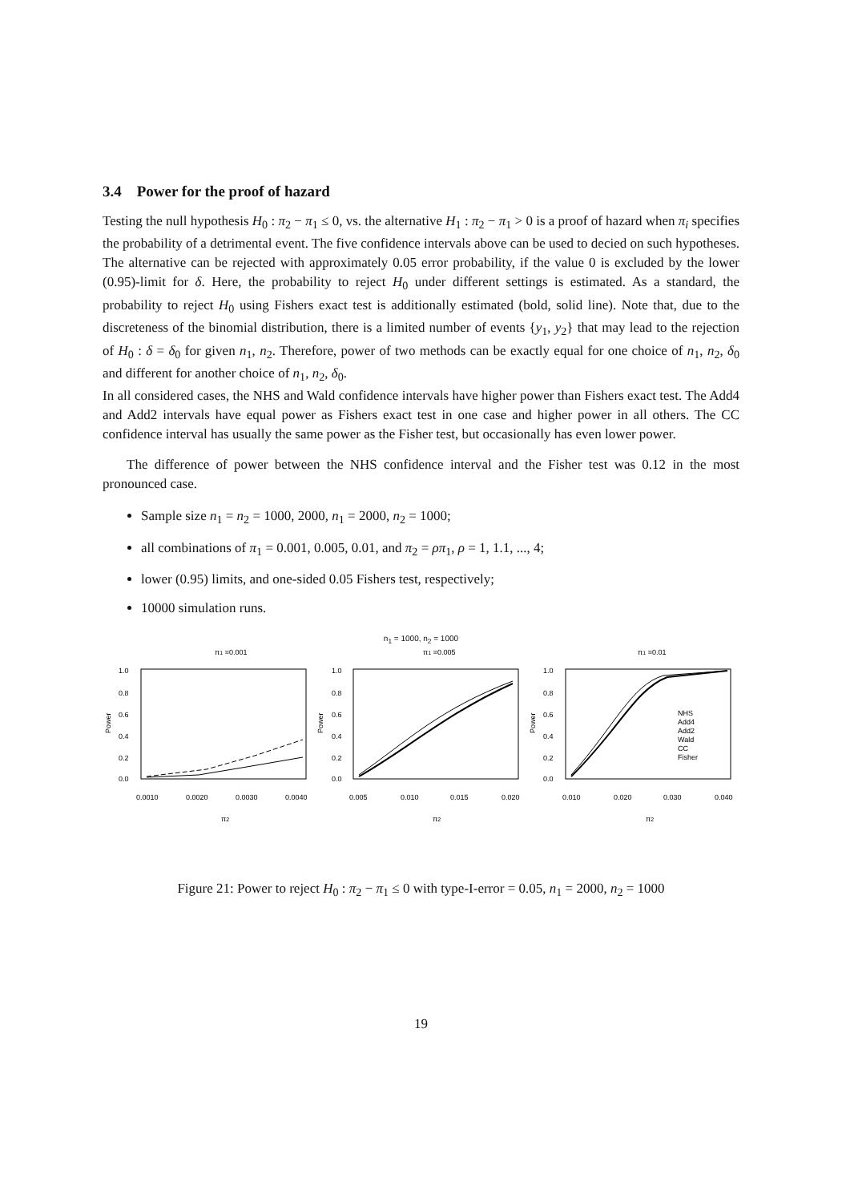3.4 Power for the proof of hazard
Testing the null hypothesis H<sub>0</sub> : π<sub>2</sub> − π<sub>1</sub> ≤ 0, vs. the alternative H<sub>1</sub> : π<sub>2</sub> − π<sub>1</sub> > 0 is a proof of hazard when π<sub>i</sub> specifies the probability of a detrimental event. The five confidence intervals above can be used to decied on such hypotheses. The alternative can be rejected with approximately 0.05 error probability, if the value 0 is excluded by the lower (0.95)-limit for δ. Here, the probability to reject H<sub>0</sub> under different settings is estimated. As a standard, the probability to reject H<sub>0</sub> using Fishers exact test is additionally estimated (bold, solid line). Note that, due to the discreteness of the binomial distribution, there is a limited number of events {y<sub>1</sub>, y<sub>2</sub>} that may lead to the rejection of H<sub>0</sub> : δ = δ<sub>0</sub> for given n<sub>1</sub>, n<sub>2</sub>. Therefore, power of two methods can be exactly equal for one choice of n<sub>1</sub>, n<sub>2</sub>, δ<sub>0</sub> and different for another choice of n<sub>1</sub>, n<sub>2</sub>, δ<sub>0</sub>.
In all considered cases, the NHS and Wald confidence intervals have higher power than Fishers exact test. The Add4 and Add2 intervals have equal power as Fishers exact test in one case and higher power in all others. The CC confidence interval has usually the same power as the Fisher test, but occasionally has even lower power.
The difference of power between the NHS confidence interval and the Fisher test was 0.12 in the most pronounced case.
Sample size n<sub>1</sub> = n<sub>2</sub> = 1000, 2000, n<sub>1</sub> = 2000, n<sub>2</sub> = 1000;
all combinations of π<sub>1</sub> = 0.001, 0.005, 0.01, and π<sub>2</sub> = ρπ<sub>1</sub>, ρ = 1, 1.1, ..., 4;
lower (0.95) limits, and one-sided 0.05 Fishers test, respectively;
10000 simulation runs.
n<sub>1</sub> = 1000, n<sub>2</sub> = 1000
π1 =0.001
π1 =0.005
π1 =0.01
1.0
0.8
0.6
0.4
0.2
0.0
1.0
0.8
0.6
0.4
0.2
0.0
1.0
0.8
0.6
0.4
0.2
0.0
0.0010
0.0020
0.0030
0.0040
0.005
0.010
0.015
0.020
0.010
0.020
0.030
0.040
π2
π2
π2
Power
Power
Power
NHS
Add4
Add2
Wald
CC
Fisher
Figure 21: Power to reject H<sub>0</sub> : π<sub>2</sub> − π<sub>1</sub> ≤ 0 with type-I-error = 0.05, n<sub>1</sub> = 2000, n<sub>2</sub> = 1000
19